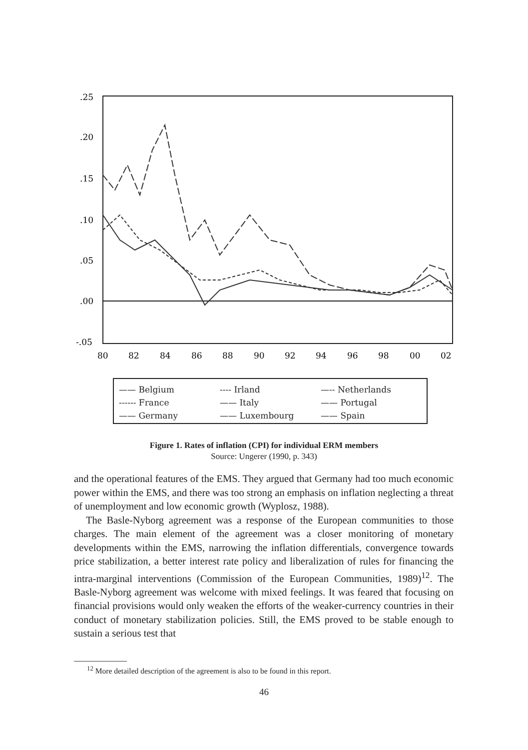.25
.20
.15
.10
.05
.00
-.05
80
82
84
86
88
90
92
94
96
98
00
02
—— Belgium
---- Irland
—-- Netherlands
------ France
—— Italy
—— Portugal
—— Germany
—— Luxembourg
—— Spain
Figure 1. Rates of inflation (CPI) for individual ERM members
Source: Ungerer (1990, p. 343)
and the operational features of the EMS. They argued that Germany had too much economic power within the EMS, and there was too strong an emphasis on inflation neglecting a threat of unemployment and low economic growth (Wyplosz, 1988).
The Basle-Nyborg agreement was a response of the European communities to those charges. The main element of the agreement was a closer monitoring of monetary developments within the EMS, narrowing the inflation differentials, convergence towards price stabilization, a better interest rate policy and liberalization of rules for financing the intra-marginal interventions (Commission of the European Communities, 1989)<sup>12</sup>. The Basle-Nyborg agreement was welcome with mixed feelings. It was feared that focusing on financial provisions would only weaken the efforts of the weaker-currency countries in their conduct of monetary stabilization policies. Still, the EMS proved to be stable enough to sustain a serious test that
<sup>12</sup> More detailed description of the agreement is also to be found in this report.
46